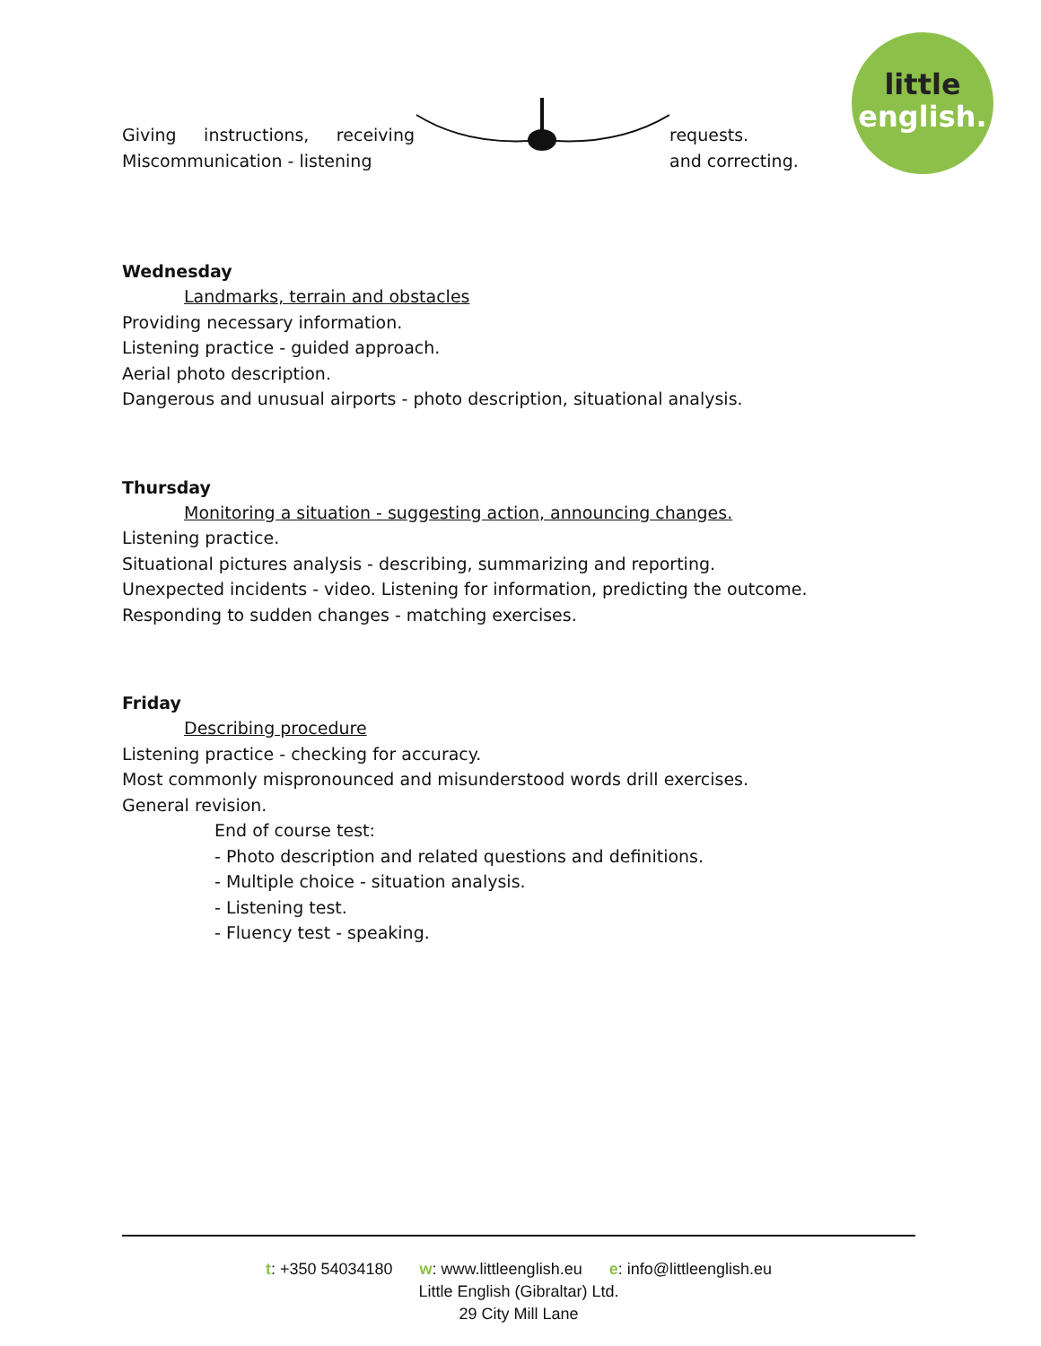little
english.
Giving instructions, receiving Miscommunication - listening
requests.
and correcting.
Wednesday
Landmarks, terrain and obstacles
Providing necessary information.
Listening practice - guided approach.
Aerial photo description.
Dangerous and unusual airports - photo description, situational analysis.
Thursday
Monitoring a situation - suggesting action, announcing changes.
Listening practice.
Situational pictures analysis - describing, summarizing and reporting.
Unexpected incidents - video. Listening for information, predicting the outcome.
Responding to sudden changes - matching exercises.
Friday
Describing procedure
Listening practice - checking for accuracy.
Most commonly mispronounced and misunderstood words drill exercises.
General revision.
End of course test:
- Photo description and related questions and definitions.
- Multiple choice - situation analysis.
- Listening test.
- Fluency test - speaking.
t: +350 54034180 w: www.littleenglish.eu e: info@littleenglish.eu
Little English (Gibraltar) Ltd.
29 City Mill Lane